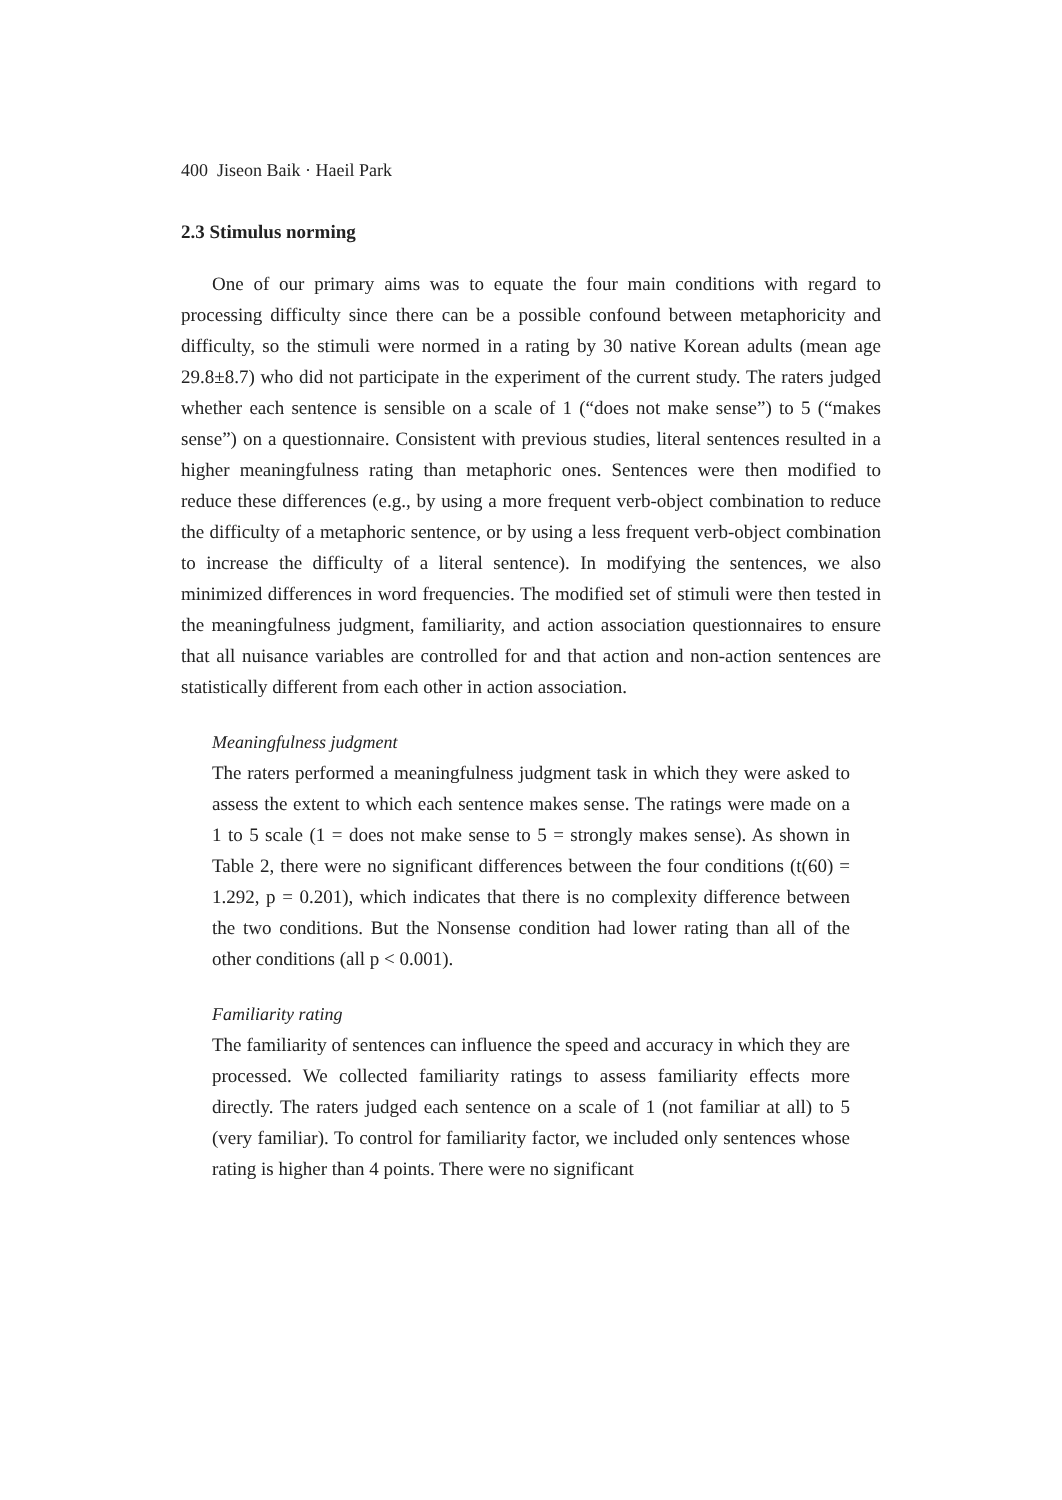400 Jiseon Baik · Haeil Park
2.3 Stimulus norming
One of our primary aims was to equate the four main conditions with regard to processing difficulty since there can be a possible confound between metaphoricity and difficulty, so the stimuli were normed in a rating by 30 native Korean adults (mean age 29.8±8.7) who did not participate in the experiment of the current study. The raters judged whether each sentence is sensible on a scale of 1 (“does not make sense”) to 5 (“makes sense”) on a questionnaire. Consistent with previous studies, literal sentences resulted in a higher meaningfulness rating than metaphoric ones. Sentences were then modified to reduce these differences (e.g., by using a more frequent verb-object combination to reduce the difficulty of a metaphoric sentence, or by using a less frequent verb-object combination to increase the difficulty of a literal sentence). In modifying the sentences, we also minimized differences in word frequencies. The modified set of stimuli were then tested in the meaningfulness judgment, familiarity, and action association questionnaires to ensure that all nuisance variables are controlled for and that action and non-action sentences are statistically different from each other in action association.
Meaningfulness judgment
The raters performed a meaningfulness judgment task in which they were asked to assess the extent to which each sentence makes sense. The ratings were made on a 1 to 5 scale (1 = does not make sense to 5 = strongly makes sense). As shown in Table 2, there were no significant differences between the four conditions (t(60) = 1.292, p = 0.201), which indicates that there is no complexity difference between the two conditions. But the Nonsense condition had lower rating than all of the other conditions (all p < 0.001).
Familiarity rating
The familiarity of sentences can influence the speed and accuracy in which they are processed. We collected familiarity ratings to assess familiarity effects more directly. The raters judged each sentence on a scale of 1 (not familiar at all) to 5 (very familiar). To control for familiarity factor, we included only sentences whose rating is higher than 4 points. There were no significant